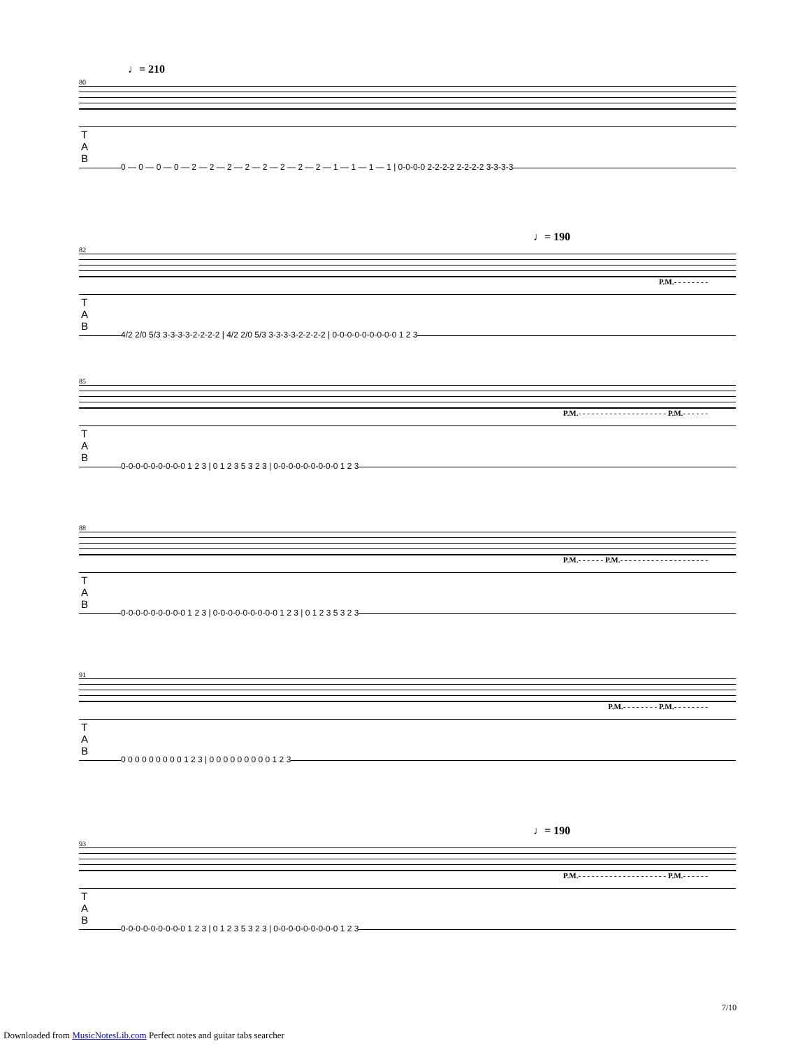♩= 210
80
T
A
B
0 — 0 — 0 — 0 — 2 — 2 — 2 — 2 — 2 — 2 — 2 — 2 — 1 — 1 — 1 — 1 | 0-0-0-0 2-2-2-2 2-2-2-2 3-3-3-3
♩= 190
82
P.M.- - - - - - - -
T
A
B
4/2 2/0 5/3 3-3-3-3-2-2-2-2 | 4/2 2/0 5/3 3-3-3-3-2-2-2-2 | 0-0-0-0-0-0-0-0-0 1 2 3
85
P.M.- - - - - - - - - - - - - - - - - - - - P.M.- - - - - -
T
A
B
0-0-0-0-0-0-0-0-0 1 2 3 | 0 1 2 3 5 3 2 3 | 0-0-0-0-0-0-0-0-0 1 2 3
88
P.M.- - - - - - P.M.- - - - - - - - - - - - - - - - - - - -
T
A
B
0-0-0-0-0-0-0-0-0 1 2 3 | 0-0-0-0-0-0-0-0-0 1 2 3 | 0 1 2 3 5 3 2 3
91
P.M.- - - - - - - - P.M.- - - - - - - -
T
A
B
0 0 0 0 0 0 0 0 0 1 2 3 | 0 0 0 0 0 0 0 0 0 1 2 3
♩= 190
93
P.M.- - - - - - - - - - - - - - - - - - - - P.M.- - - - - -
T
A
B
0-0-0-0-0-0-0-0-0 1 2 3 | 0 1 2 3 5 3 2 3 | 0-0-0-0-0-0-0-0-0 1 2 3
7/10
Downloaded from MusicNotesLib.com Perfect notes and guitar tabs searcher